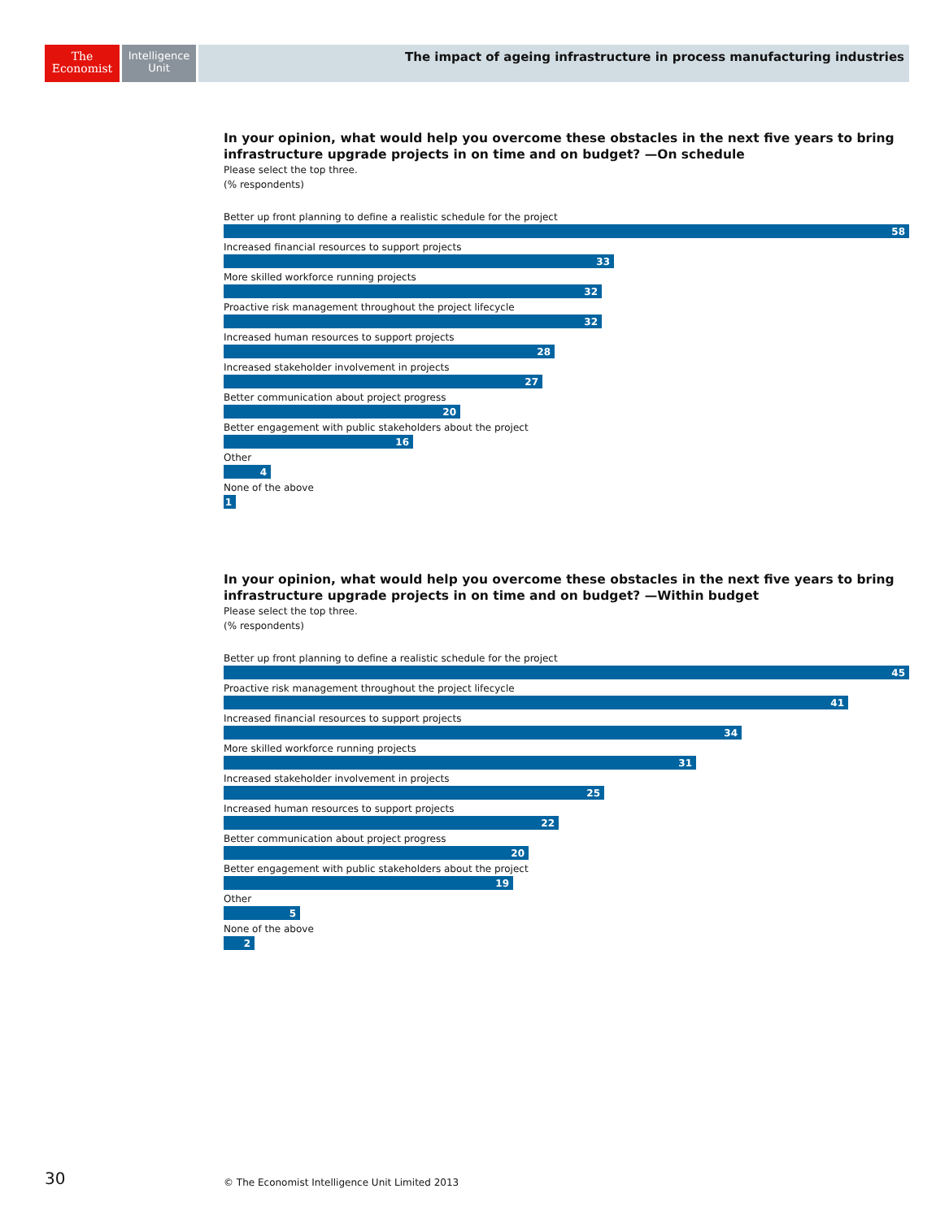The
Economist
Intelligence
Unit
The impact of ageing infrastructure in process manufacturing industries
In your opinion, what would help you overcome these obstacles in the next five years to bring infrastructure upgrade projects in on time and on budget? —On schedule
Please select the top three.
(% respondents)
Better up front planning to define a realistic schedule for the project
58
Increased financial resources to support projects
33
More skilled workforce running projects
32
Proactive risk management throughout the project lifecycle
32
Increased human resources to support projects
28
Increased stakeholder involvement in projects
27
Better communication about project progress
20
Better engagement with public stakeholders about the project
16
Other
4
None of the above
1
In your opinion, what would help you overcome these obstacles in the next five years to bring infrastructure upgrade projects in on time and on budget? —Within budget
Please select the top three.
(% respondents)
Better up front planning to define a realistic schedule for the project
45
Proactive risk management throughout the project lifecycle
41
Increased financial resources to support projects
34
More skilled workforce running projects
31
Increased stakeholder involvement in projects
25
Increased human resources to support projects
22
Better communication about project progress
20
Better engagement with public stakeholders about the project
19
Other
5
None of the above
2
30
© The Economist Intelligence Unit Limited 2013